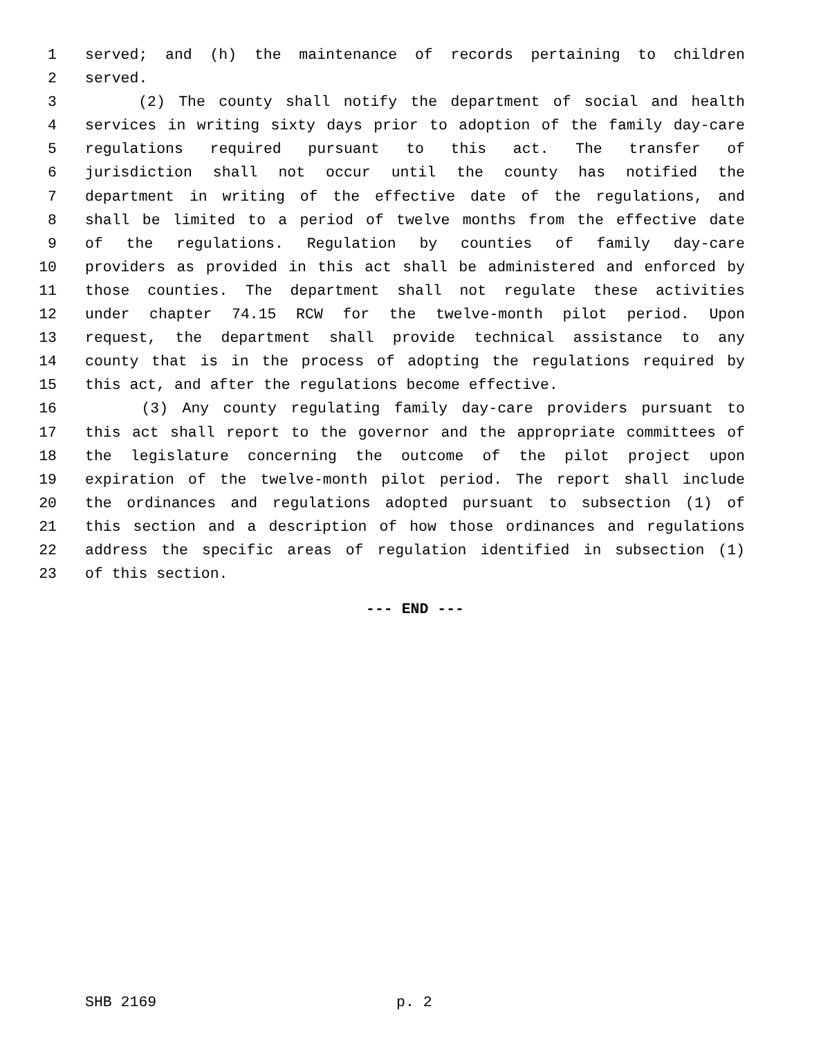1 served; and (h) the maintenance of records pertaining to children
2 served.
3 (2) The county shall notify the department of social and health
4 services in writing sixty days prior to adoption of the family day-care
5 regulations required pursuant to this act. The transfer of
6 jurisdiction shall not occur until the county has notified the
7 department in writing of the effective date of the regulations, and
8 shall be limited to a period of twelve months from the effective date
9 of the regulations. Regulation by counties of family day-care
10 providers as provided in this act shall be administered and enforced by
11 those counties. The department shall not regulate these activities
12 under chapter 74.15 RCW for the twelve-month pilot period. Upon
13 request, the department shall provide technical assistance to any
14 county that is in the process of adopting the regulations required by
15 this act, and after the regulations become effective.
16 (3) Any county regulating family day-care providers pursuant to
17 this act shall report to the governor and the appropriate committees of
18 the legislature concerning the outcome of the pilot project upon
19 expiration of the twelve-month pilot period. The report shall include
20 the ordinances and regulations adopted pursuant to subsection (1) of
21 this section and a description of how those ordinances and regulations
22 address the specific areas of regulation identified in subsection (1)
23 of this section.
--- END ---
SHB 2169 p. 2